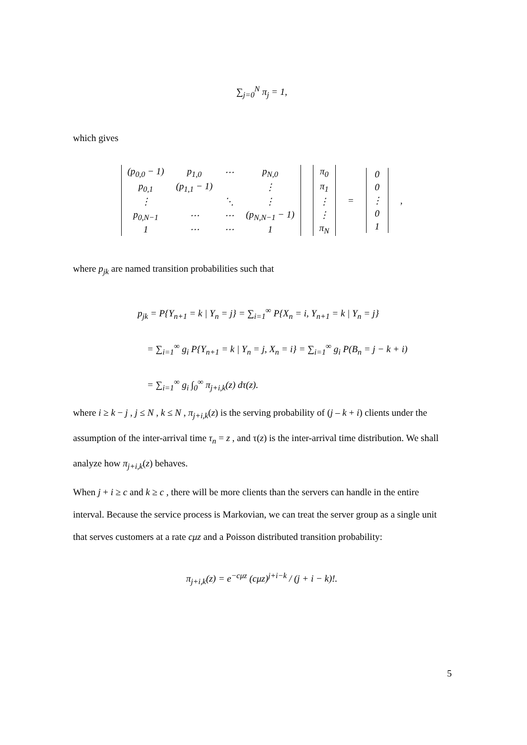∑<sub>j=0</sub><sup>N</sup> π<sub>j</sub> = 1,
which gives
| / (p<sub>0,0</sub> − 1) / p<sub>1,0</sub> / ⋯ / p<sub>N,0</sub> / / p<sub>0,1</sub> / (p<sub>1,1</sub> − 1) / / ⋮ / / ⋮ / / ⋱ / ⋮ / / p<sub>0,N−1</sub> / ⋯ / ⋯ / (p<sub>N,N−1</sub> − 1) / / 1 / ⋯ / ⋯ / 1 / | / π<sub>0</sub> / / π<sub>1</sub> / / ⋮ / / ⋮ / / π<sub>N</sub> / | = | / 0 / / 0 / / ⋮ / / 0 / / 1 / | , |
where p<sub>jk</sub> are named transition probabilities such that
p<sub>jk</sub> = P{Y<sub>n+1</sub> = k | Y<sub>n</sub> = j} = ∑<sub>i=1</sub><sup>∞</sup> P{X<sub>n</sub> = i, Y<sub>n+1</sub> = k | Y<sub>n</sub> = j}
= ∑<sub>i=1</sub><sup>∞</sup> g<sub>i</sub> P{Y<sub>n+1</sub> = k | Y<sub>n</sub> = j, X<sub>n</sub> = i} = ∑<sub>i=1</sub><sup>∞</sup> g<sub>i</sub> P(B<sub>n</sub> = j − k + i)
= ∑<sub>i=1</sub><sup>∞</sup> g<sub>i</sub> ∫<sub>0</sub><sup>∞</sup> π<sub>j+i,k</sub>(z) dτ(z).
where i ≥ k − j , j ≤ N , k ≤ N , π<sub>j+i,k</sub>(z) is the serving probability of (j – k + i) clients under the assumption of the inter-arrival time τ<sub>n</sub> = z , and τ(z) is the inter-arrival time distribution. We shall analyze how π<sub>j+i,k</sub>(z) behaves.
When j + i ≥ c and k ≥ c , there will be more clients than the servers can handle in the entire interval. Because the service process is Markovian, we can treat the server group as a single unit that serves customers at a rate cμz and a Poisson distributed transition probability:
π<sub>j+i,k</sub>(z) = e<sup>−cμz</sup> (cμz)<sup>j+i−k</sup> / (j + i − k)!.
5